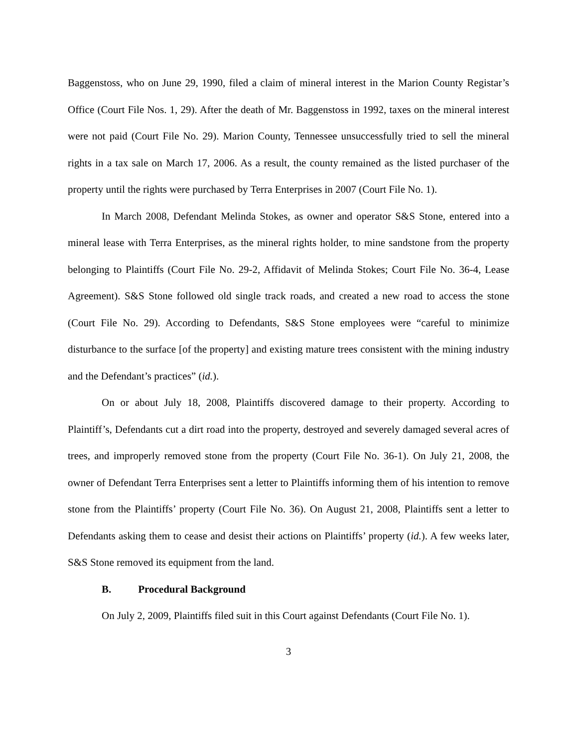Baggenstoss, who on June 29, 1990, filed a claim of mineral interest in the Marion County Registar’s Office (Court File Nos. 1, 29). After the death of Mr. Baggenstoss in 1992, taxes on the mineral interest were not paid (Court File No. 29). Marion County, Tennessee unsuccessfully tried to sell the mineral rights in a tax sale on March 17, 2006. As a result, the county remained as the listed purchaser of the property until the rights were purchased by Terra Enterprises in 2007 (Court File No. 1).
In March 2008, Defendant Melinda Stokes, as owner and operator S&S Stone, entered into a mineral lease with Terra Enterprises, as the mineral rights holder, to mine sandstone from the property belonging to Plaintiffs (Court File No. 29-2, Affidavit of Melinda Stokes; Court File No. 36-4, Lease Agreement). S&S Stone followed old single track roads, and created a new road to access the stone (Court File No. 29). According to Defendants, S&S Stone employees were “careful to minimize disturbance to the surface [of the property] and existing mature trees consistent with the mining industry and the Defendant’s practices” (id.).
On or about July 18, 2008, Plaintiffs discovered damage to their property. According to Plaintiff’s, Defendants cut a dirt road into the property, destroyed and severely damaged several acres of trees, and improperly removed stone from the property (Court File No. 36-1). On July 21, 2008, the owner of Defendant Terra Enterprises sent a letter to Plaintiffs informing them of his intention to remove stone from the Plaintiffs’ property (Court File No. 36). On August 21, 2008, Plaintiffs sent a letter to Defendants asking them to cease and desist their actions on Plaintiffs’ property (id.). A few weeks later, S&S Stone removed its equipment from the land.
B. Procedural Background
On July 2, 2009, Plaintiffs filed suit in this Court against Defendants (Court File No. 1).
3